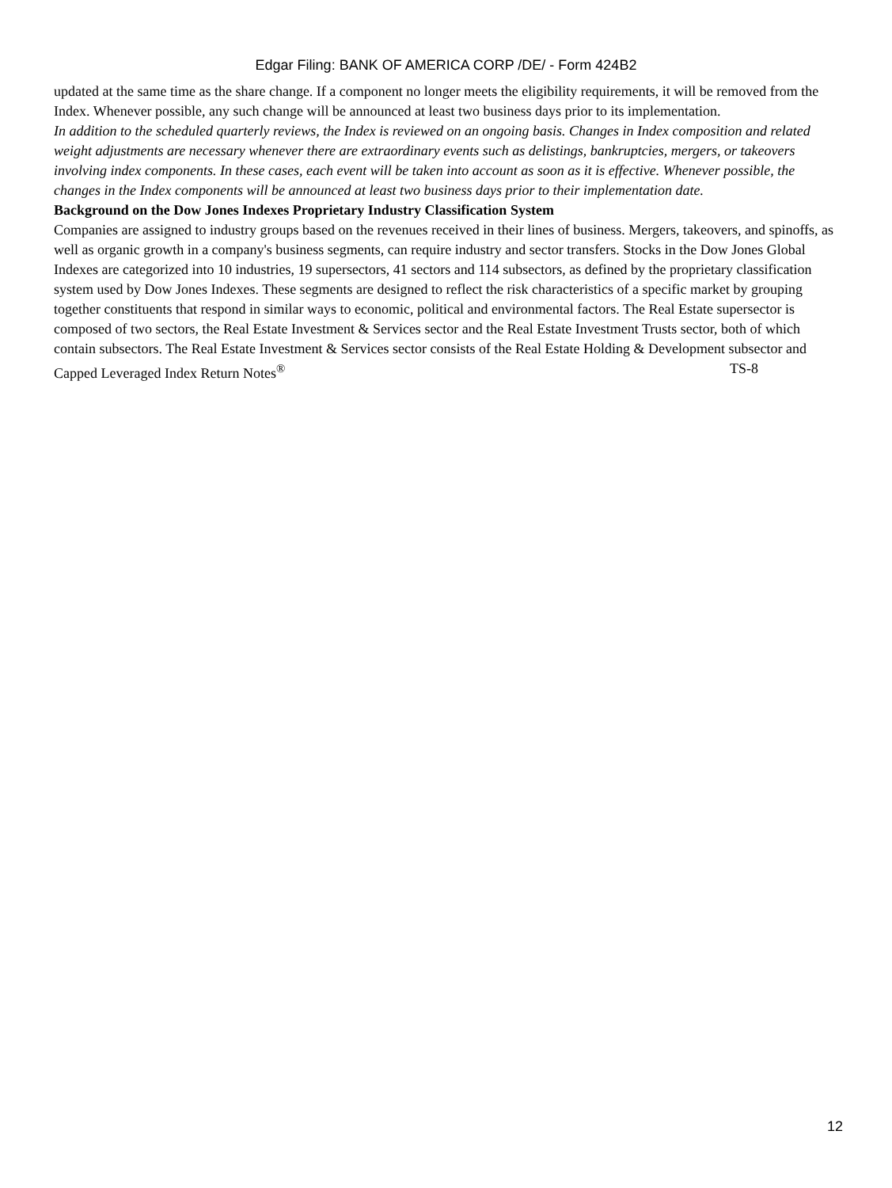Edgar Filing: BANK OF AMERICA CORP /DE/ - Form 424B2
updated at the same time as the share change. If a component no longer meets the eligibility requirements, it will be removed from the Index. Whenever possible, any such change will be announced at least two business days prior to its implementation.
In addition to the scheduled quarterly reviews, the Index is reviewed on an ongoing basis. Changes in Index composition and related weight adjustments are necessary whenever there are extraordinary events such as delistings, bankruptcies, mergers, or takeovers involving index components. In these cases, each event will be taken into account as soon as it is effective. Whenever possible, the changes in the Index components will be announced at least two business days prior to their implementation date.
Background on the Dow Jones Indexes Proprietary Industry Classification System
Companies are assigned to industry groups based on the revenues received in their lines of business. Mergers, takeovers, and spinoffs, as well as organic growth in a company's business segments, can require industry and sector transfers. Stocks in the Dow Jones Global Indexes are categorized into 10 industries, 19 supersectors, 41 sectors and 114 subsectors, as defined by the proprietary classification system used by Dow Jones Indexes. These segments are designed to reflect the risk characteristics of a specific market by grouping together constituents that respond in similar ways to economic, political and environmental factors. The Real Estate supersector is composed of two sectors, the Real Estate Investment & Services sector and the Real Estate Investment Trusts sector, both of which contain subsectors. The Real Estate Investment & Services sector consists of the Real Estate Holding & Development subsector and
Capped Leveraged Index Return Notes<sup>®</sup> TS-8
12